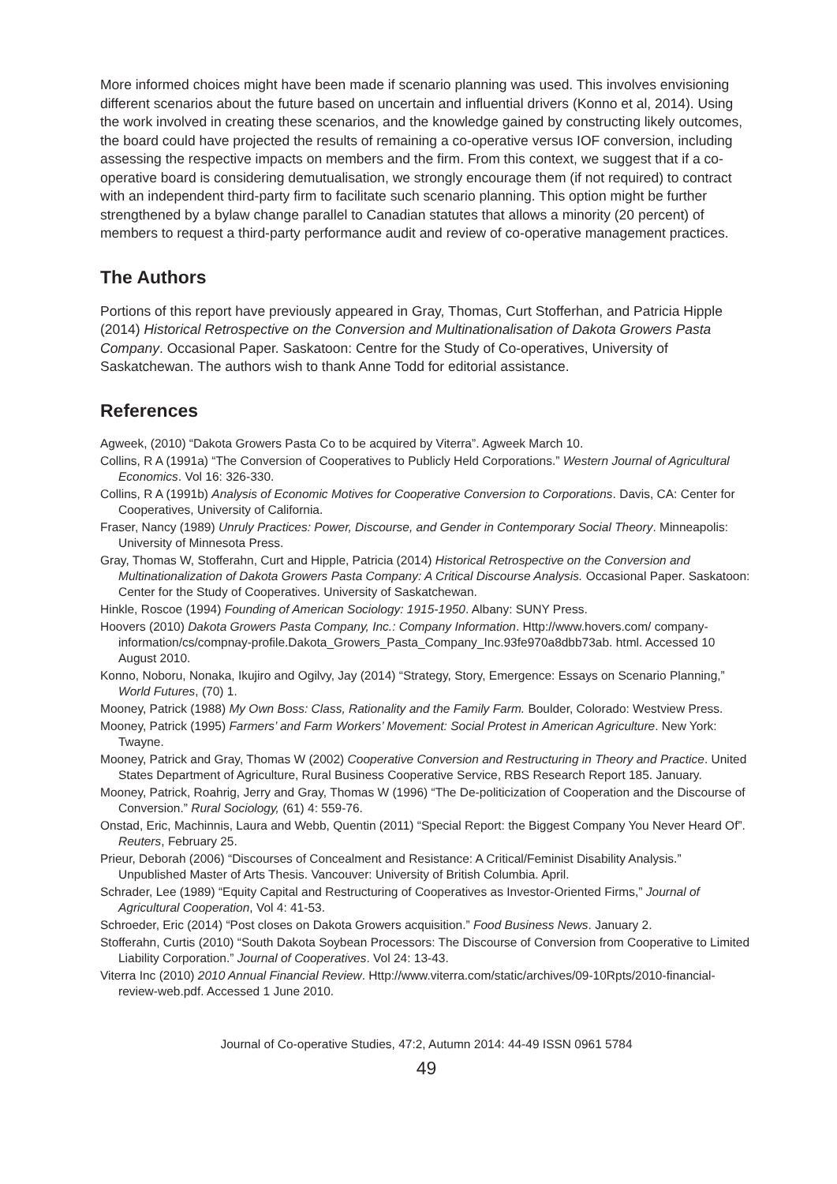More informed choices might have been made if scenario planning was used. This involves envisioning different scenarios about the future based on uncertain and influential drivers (Konno et al, 2014). Using the work involved in creating these scenarios, and the knowledge gained by constructing likely outcomes, the board could have projected the results of remaining a co-operative versus IOF conversion, including assessing the respective impacts on members and the firm. From this context, we suggest that if a co-operative board is considering demutualisation, we strongly encourage them (if not required) to contract with an independent third-party firm to facilitate such scenario planning. This option might be further strengthened by a bylaw change parallel to Canadian statutes that allows a minority (20 percent) of members to request a third-party performance audit and review of co-operative management practices.
The Authors
Portions of this report have previously appeared in Gray, Thomas, Curt Stofferhan, and Patricia Hipple (2014) Historical Retrospective on the Conversion and Multinationalisation of Dakota Growers Pasta Company. Occasional Paper. Saskatoon: Centre for the Study of Co-operatives, University of Saskatchewan. The authors wish to thank Anne Todd for editorial assistance.
References
Agweek, (2010) “Dakota Growers Pasta Co to be acquired by Viterra”. Agweek March 10.
Collins, R A (1991a) “The Conversion of Cooperatives to Publicly Held Corporations.” Western Journal of Agricultural Economics. Vol 16: 326-330.
Collins, R A (1991b) Analysis of Economic Motives for Cooperative Conversion to Corporations. Davis, CA: Center for Cooperatives, University of California.
Fraser, Nancy (1989) Unruly Practices: Power, Discourse, and Gender in Contemporary Social Theory. Minneapolis: University of Minnesota Press.
Gray, Thomas W, Stofferahn, Curt and Hipple, Patricia (2014) Historical Retrospective on the Conversion and Multinationalization of Dakota Growers Pasta Company: A Critical Discourse Analysis. Occasional Paper. Saskatoon: Center for the Study of Cooperatives. University of Saskatchewan.
Hinkle, Roscoe (1994) Founding of American Sociology: 1915-1950. Albany: SUNY Press.
Hoovers (2010) Dakota Growers Pasta Company, Inc.: Company Information. Http://www.hovers.com/ company-information/cs/compnay-profile.Dakota_Growers_Pasta_Company_Inc.93fe970a8dbb73ab. html. Accessed 10 August 2010.
Konno, Noboru, Nonaka, Ikujiro and Ogilvy, Jay (2014) “Strategy, Story, Emergence: Essays on Scenario Planning,” World Futures, (70) 1.
Mooney, Patrick (1988) My Own Boss: Class, Rationality and the Family Farm. Boulder, Colorado: Westview Press.
Mooney, Patrick (1995) Farmers’ and Farm Workers’ Movement: Social Protest in American Agriculture. New York: Twayne.
Mooney, Patrick and Gray, Thomas W (2002) Cooperative Conversion and Restructuring in Theory and Practice. United States Department of Agriculture, Rural Business Cooperative Service, RBS Research Report 185. January.
Mooney, Patrick, Roahrig, Jerry and Gray, Thomas W (1996) “The De-politicization of Cooperation and the Discourse of Conversion.” Rural Sociology, (61) 4: 559-76.
Onstad, Eric, Machinnis, Laura and Webb, Quentin (2011) “Special Report: the Biggest Company You Never Heard Of”. Reuters, February 25.
Prieur, Deborah (2006) “Discourses of Concealment and Resistance: A Critical/Feminist Disability Analysis.” Unpublished Master of Arts Thesis. Vancouver: University of British Columbia. April.
Schrader, Lee (1989) “Equity Capital and Restructuring of Cooperatives as Investor-Oriented Firms,” Journal of Agricultural Cooperation, Vol 4: 41-53.
Schroeder, Eric (2014) “Post closes on Dakota Growers acquisition.” Food Business News. January 2.
Stofferahn, Curtis (2010) “South Dakota Soybean Processors: The Discourse of Conversion from Cooperative to Limited Liability Corporation.” Journal of Cooperatives. Vol 24: 13-43.
Viterra Inc (2010) 2010 Annual Financial Review. Http://www.viterra.com/static/archives/09-10Rpts/2010-financial-review-web.pdf. Accessed 1 June 2010.
Journal of Co-operative Studies, 47:2, Autumn 2014: 44-49 ISSN 0961 5784
49